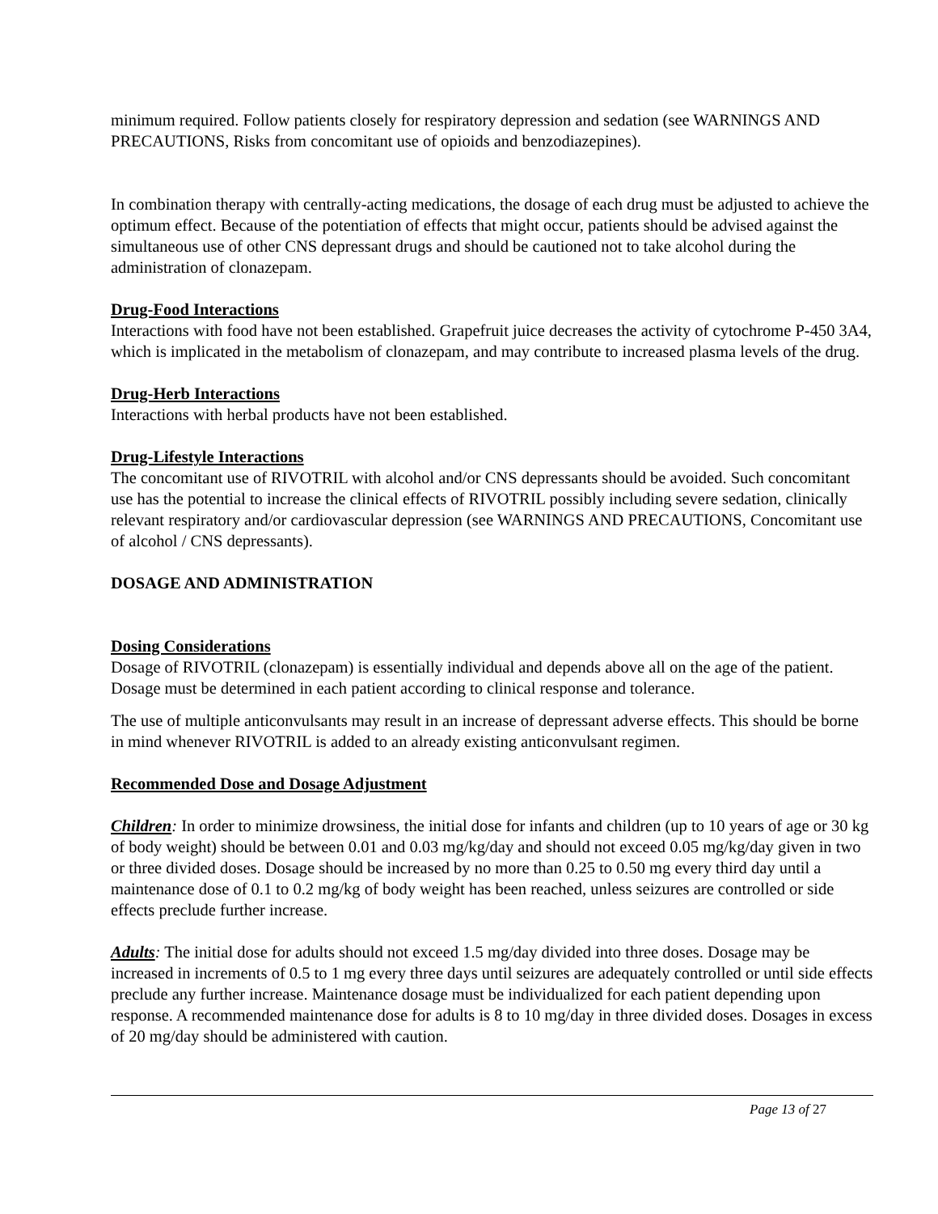minimum required. Follow patients closely for respiratory depression and sedation (see WARNINGS AND PRECAUTIONS, Risks from concomitant use of opioids and benzodiazepines).
In combination therapy with centrally-acting medications, the dosage of each drug must be adjusted to achieve the optimum effect. Because of the potentiation of effects that might occur, patients should be advised against the simultaneous use of other CNS depressant drugs and should be cautioned not to take alcohol during the administration of clonazepam.
Drug-Food Interactions
Interactions with food have not been established. Grapefruit juice decreases the activity of cytochrome P-450 3A4, which is implicated in the metabolism of clonazepam, and may contribute to increased plasma levels of the drug.
Drug-Herb Interactions
Interactions with herbal products have not been established.
Drug-Lifestyle Interactions
The concomitant use of RIVOTRIL with alcohol and/or CNS depressants should be avoided. Such concomitant use has the potential to increase the clinical effects of RIVOTRIL possibly including severe sedation, clinically relevant respiratory and/or cardiovascular depression (see WARNINGS AND PRECAUTIONS, Concomitant use of alcohol / CNS depressants).
DOSAGE AND ADMINISTRATION
Dosing Considerations
Dosage of RIVOTRIL (clonazepam) is essentially individual and depends above all on the age of the patient. Dosage must be determined in each patient according to clinical response and tolerance.
The use of multiple anticonvulsants may result in an increase of depressant adverse effects. This should be borne in mind whenever RIVOTRIL is added to an already existing anticonvulsant regimen.
Recommended Dose and Dosage Adjustment
Children: In order to minimize drowsiness, the initial dose for infants and children (up to 10 years of age or 30 kg of body weight) should be between 0.01 and 0.03 mg/kg/day and should not exceed 0.05 mg/kg/day given in two or three divided doses. Dosage should be increased by no more than 0.25 to 0.50 mg every third day until a maintenance dose of 0.1 to 0.2 mg/kg of body weight has been reached, unless seizures are controlled or side effects preclude further increase.
Adults: The initial dose for adults should not exceed 1.5 mg/day divided into three doses. Dosage may be increased in increments of 0.5 to 1 mg every three days until seizures are adequately controlled or until side effects preclude any further increase. Maintenance dosage must be individualized for each patient depending upon response. A recommended maintenance dose for adults is 8 to 10 mg/day in three divided doses. Dosages in excess of 20 mg/day should be administered with caution.
Page 13 of 27